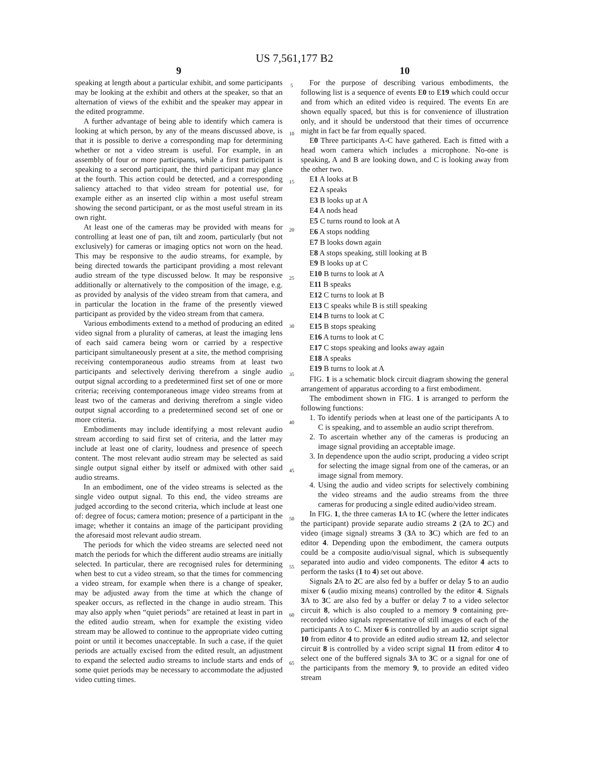US 7,561,177 B2
9
speaking at length about a particular exhibit, and some participants may be looking at the exhibit and others at the speaker, so that an alternation of views of the exhibit and the speaker may appear in the edited programme.
A further advantage of being able to identify which camera is looking at which person, by any of the means discussed above, is that it is possible to derive a corresponding map for determining whether or not a video stream is useful. For example, in an assembly of four or more participants, while a first participant is speaking to a second participant, the third participant may glance at the fourth. This action could be detected, and a corresponding saliency attached to that video stream for potential use, for example either as an inserted clip within a most useful stream showing the second participant, or as the most useful stream in its own right.
At least one of the cameras may be provided with means for controlling at least one of pan, tilt and zoom, particularly (but not exclusively) for cameras or imaging optics not worn on the head. This may be responsive to the audio streams, for example, by being directed towards the participant providing a most relevant audio stream of the type discussed below. It may be responsive additionally or alternatively to the composition of the image, e.g. as provided by analysis of the video stream from that camera, and in particular the location in the frame of the presently viewed participant as provided by the video stream from that camera.
Various embodiments extend to a method of producing an edited video signal from a plurality of cameras, at least the imaging lens of each said camera being worn or carried by a respective participant simultaneously present at a site, the method comprising receiving contemporaneous audio streams from at least two participants and selectively deriving therefrom a single audio output signal according to a predetermined first set of one or more criteria; receiving contemporaneous image video streams from at least two of the cameras and deriving therefrom a single video output signal according to a predetermined second set of one or more criteria.
Embodiments may include identifying a most relevant audio stream according to said first set of criteria, and the latter may include at least one of clarity, loudness and presence of speech content. The most relevant audio stream may be selected as said single output signal either by itself or admixed with other said audio streams.
In an embodiment, one of the video streams is selected as the single video output signal. To this end, the video streams are judged according to the second criteria, which include at least one of: degree of focus; camera motion; presence of a participant in the image; whether it contains an image of the participant providing the aforesaid most relevant audio stream.
The periods for which the video streams are selected need not match the periods for which the different audio streams are initially selected. In particular, there are recognised rules for determining when best to cut a video stream, so that the times for commencing a video stream, for example when there is a change of speaker, may be adjusted away from the time at which the change of speaker occurs, as reflected in the change in audio stream. This may also apply when “quiet periods” are retained at least in part in the edited audio stream, when for example the existing video stream may be allowed to continue to the appropriate video cutting point or until it becomes unacceptable. In such a case, if the quiet periods are actually excised from the edited result, an adjustment to expand the selected audio streams to include starts and ends of some quiet periods may be necessary to accommodate the adjusted video cutting times.
5
10
15
20
25
30
35
40
45
50
55
60
65
10
For the purpose of describing various embodiments, the following list is a sequence of events E0 to E19 which could occur and from which an edited video is required. The events En are shown equally spaced, but this is for convenience of illustration only, and it should be understood that their times of occurrence might in fact be far from equally spaced.
E0 Three participants A-C have gathered. Each is fitted with a head worn camera which includes a microphone. No-one is speaking, A and B are looking down, and C is looking away from the other two.
E1 A looks at B
E2 A speaks
E3 B looks up at A
E4 A nods head
E5 C turns round to look at A
E6 A stops nodding
E7 B looks down again
E8 A stops speaking, still looking at B
E9 B looks up at C
E10 B turns to look at A
E11 B speaks
E12 C turns to look at B
E13 C speaks while B is still speaking
E14 B turns to look at C
E15 B stops speaking
E16 A turns to look at C
E17 C stops speaking and looks away again
E18 A speaks
E19 B turns to look at A
FIG. 1 is a schematic block circuit diagram showing the general arrangement of apparatus according to a first embodiment.
The embodiment shown in FIG. 1 is arranged to perform the following functions:
1. To identify periods when at least one of the participants A to C is speaking, and to assemble an audio script therefrom.
2. To ascertain whether any of the cameras is producing an image signal providing an acceptable image.
3. In dependence upon the audio script, producing a video script for selecting the image signal from one of the cameras, or an image signal from memory.
4. Using the audio and video scripts for selectively combining the video streams and the audio streams from the three cameras for producing a single edited audio/video stream.
In FIG. 1, the three cameras 1 A to 1 C (where the letter indicates the participant) provide separate audio streams 2 (2 A to 2 C) and video (image signal) streams 3 (3 A to 3 C) which are fed to an editor 4. Depending upon the embodiment, the camera outputs could be a composite audio/visual signal, which is subsequently separated into audio and video components. The editor 4 acts to perform the tasks (1 to 4) set out above.
Signals 2 A to 2 C are also fed by a buffer or delay 5 to an audio mixer 6 (audio mixing means) controlled by the editor 4. Signals 3 A to 3 C are also fed by a buffer or delay 7 to a video selector circuit 8, which is also coupled to a memory 9 containing pre-recorded video signals representative of still images of each of the participants A to C. Mixer 6 is controlled by an audio script signal 10 from editor 4 to provide an edited audio stream 12, and selector circuit 8 is controlled by a video script signal 11 from editor 4 to select one of the buffered signals 3 A to 3 C or a signal for one of the participants from the memory 9, to provide an edited video stream